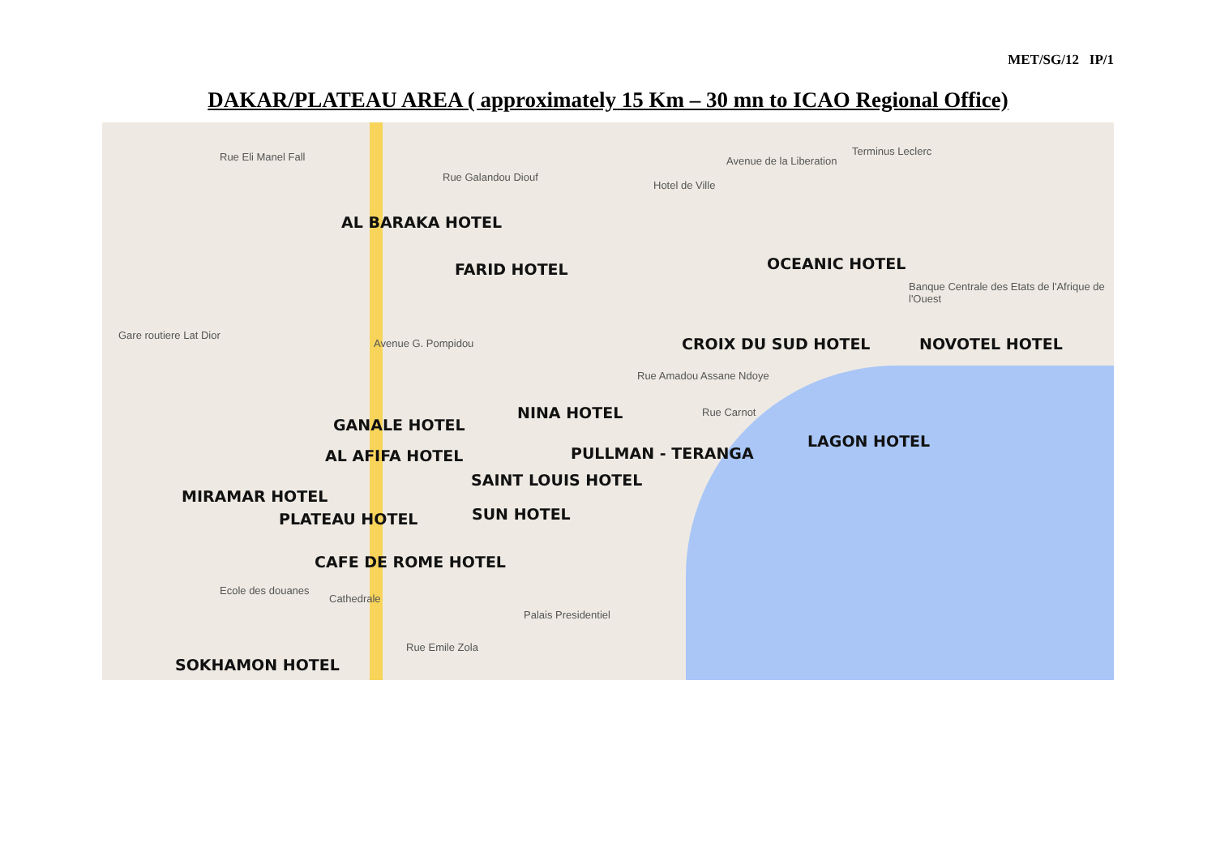MET/SG/12 IP/1
DAKAR/PLATEAU AREA ( approximately 15 Km – 30 mn to ICAO Regional Office)
Rue Eli Manel Fall
Rue Galandou Diouf
Avenue de la Liberation
Terminus Leclerc
Hotel de Ville
Avenue G. Pompidou
Gare routiere Lat Dior
Rue Amadou Assane Ndoye
Rue Carnot
Palais Presidentiel
Rue Emile Zola
Ecole des douanes
Cathedrale
Banque Centrale des Etats de l'Afrique de l'Ouest
AL BARAKA HOTEL
FARID HOTEL OCEANIC HOTEL
CROIX DU SUD HOTEL NOVOTEL HOTEL
NINA HOTEL
GANALE HOTEL
LAGON HOTEL
AL AFIFA HOTEL PULLMAN - TERANGA
SAINT LOUIS HOTEL
MIRAMAR HOTEL
SUN HOTEL PLATEAU HOTEL
CAFE DE ROME HOTEL
SOKHAMON HOTEL